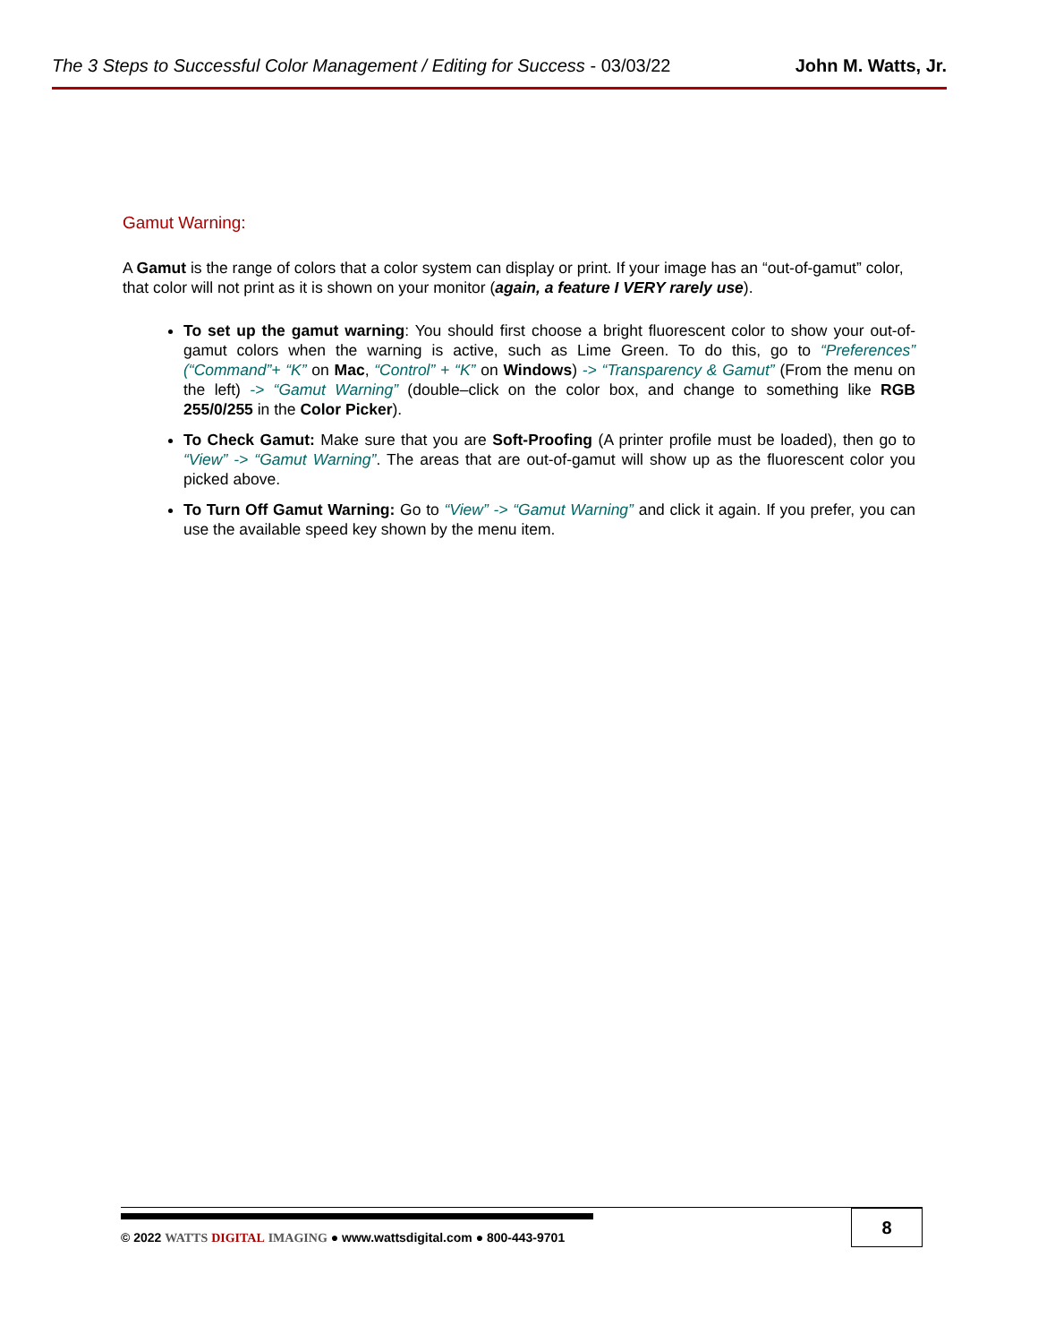The 3 Steps to Successful Color Management / Editing for Success - 03/03/22 John M. Watts, Jr.
Gamut Warning:
A Gamut is the range of colors that a color system can display or print. If your image has an “out-of-gamut” color, that color will not print as it is shown on your monitor (again, a feature I VERY rarely use).
To set up the gamut warning: You should first choose a bright fluorescent color to show your out-of-gamut colors when the warning is active, such as Lime Green. To do this, go to “Preferences” (“Command”+ “K” on Mac, “Control” + “K” on Windows) -> “Transparency & Gamut” (From the menu on the left) -> “Gamut Warning” (double–click on the color box, and change to something like RGB 255/0/255 in the Color Picker).
To Check Gamut: Make sure that you are Soft-Proofing (A printer profile must be loaded), then go to “View” -> “Gamut Warning”. The areas that are out-of-gamut will show up as the fluorescent color you picked above.
To Turn Off Gamut Warning: Go to “View” -> “Gamut Warning” and click it again. If you prefer, you can use the available speed key shown by the menu item.
© 2022 WATTS DIGITAL IMAGING ● www.wattsdigital.com ● 800-443-9701
8